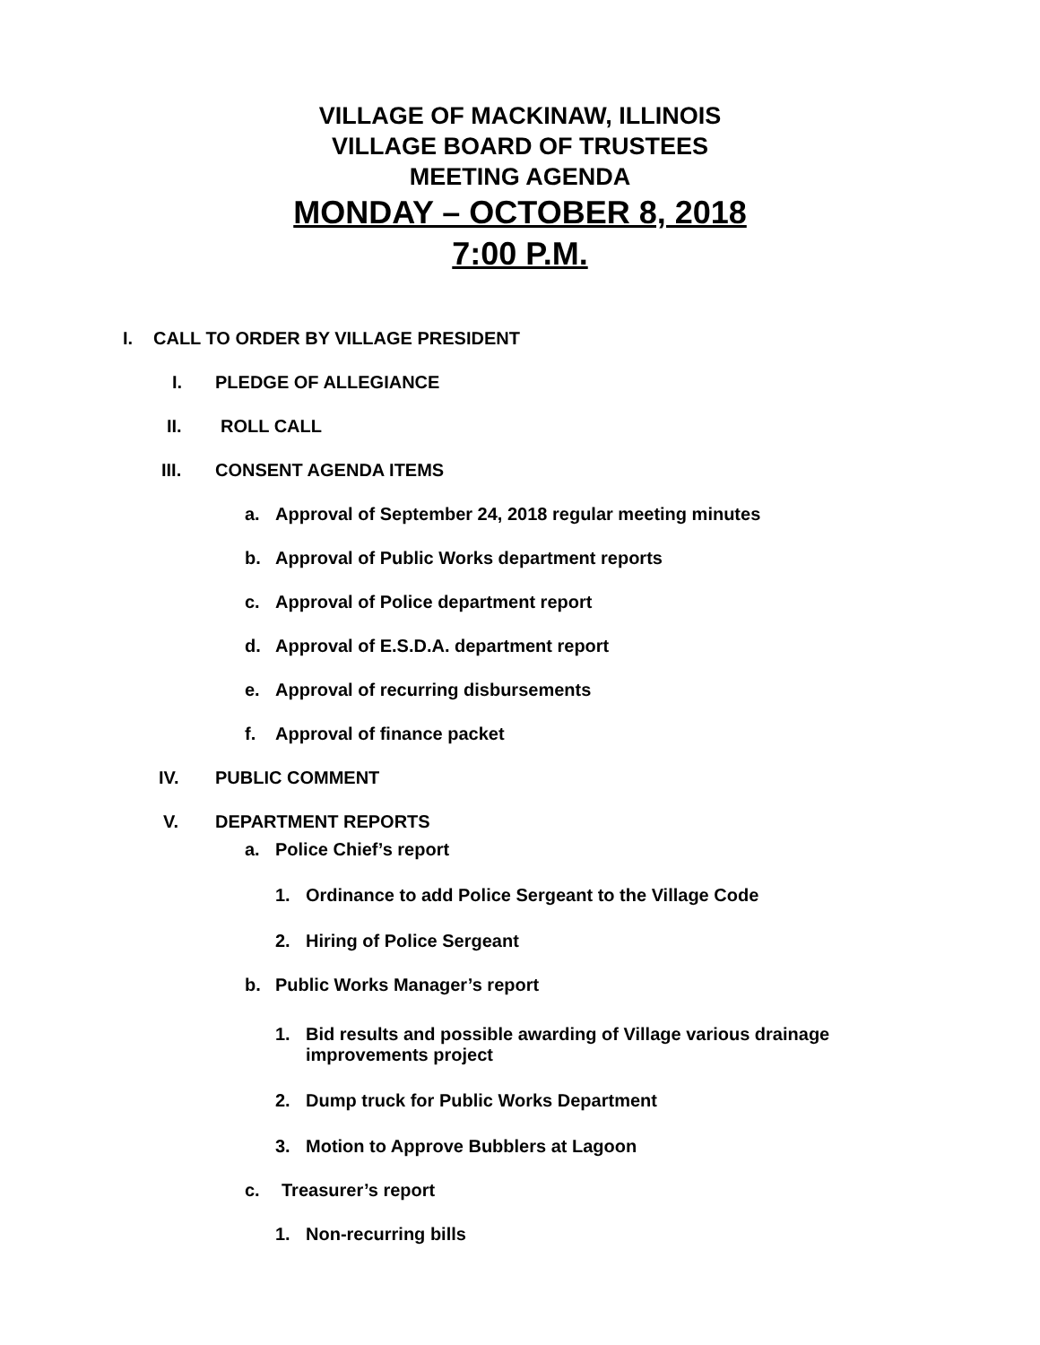VILLAGE OF MACKINAW, ILLINOIS
VILLAGE BOARD OF TRUSTEES
MEETING AGENDA
MONDAY – OCTOBER 8, 2018
7:00 P.M.
I. CALL TO ORDER BY VILLAGE PRESIDENT
I. PLEDGE OF ALLEGIANCE
II. ROLL CALL
III. CONSENT AGENDA ITEMS
a. Approval of September 24, 2018 regular meeting minutes
b. Approval of Public Works department reports
c. Approval of Police department report
d. Approval of E.S.D.A. department report
e. Approval of recurring disbursements
f. Approval of finance packet
IV. PUBLIC COMMENT
V. DEPARTMENT REPORTS
a. Police Chief’s report
1. Ordinance to add Police Sergeant to the Village Code
2. Hiring of Police Sergeant
b. Public Works Manager’s report
1. Bid results and possible awarding of Village various drainage
improvements project
2. Dump truck for Public Works Department
3. Motion to Approve Bubblers at Lagoon
c. Treasurer’s report
1. Non-recurring bills